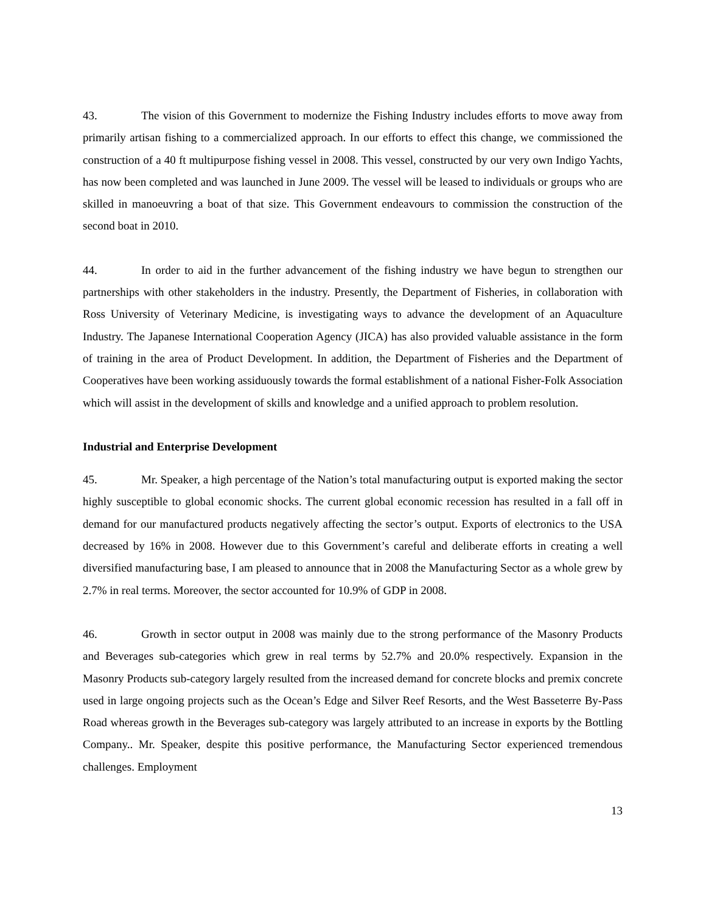43. The vision of this Government to modernize the Fishing Industry includes efforts to move away from primarily artisan fishing to a commercialized approach. In our efforts to effect this change, we commissioned the construction of a 40 ft multipurpose fishing vessel in 2008. This vessel, constructed by our very own Indigo Yachts, has now been completed and was launched in June 2009. The vessel will be leased to individuals or groups who are skilled in manoeuvring a boat of that size. This Government endeavours to commission the construction of the second boat in 2010.
44. In order to aid in the further advancement of the fishing industry we have begun to strengthen our partnerships with other stakeholders in the industry. Presently, the Department of Fisheries, in collaboration with Ross University of Veterinary Medicine, is investigating ways to advance the development of an Aquaculture Industry. The Japanese International Cooperation Agency (JICA) has also provided valuable assistance in the form of training in the area of Product Development. In addition, the Department of Fisheries and the Department of Cooperatives have been working assiduously towards the formal establishment of a national Fisher-Folk Association which will assist in the development of skills and knowledge and a unified approach to problem resolution.
Industrial and Enterprise Development
45. Mr. Speaker, a high percentage of the Nation’s total manufacturing output is exported making the sector highly susceptible to global economic shocks. The current global economic recession has resulted in a fall off in demand for our manufactured products negatively affecting the sector’s output. Exports of electronics to the USA decreased by 16% in 2008. However due to this Government’s careful and deliberate efforts in creating a well diversified manufacturing base, I am pleased to announce that in 2008 the Manufacturing Sector as a whole grew by 2.7% in real terms. Moreover, the sector accounted for 10.9% of GDP in 2008.
46. Growth in sector output in 2008 was mainly due to the strong performance of the Masonry Products and Beverages sub-categories which grew in real terms by 52.7% and 20.0% respectively. Expansion in the Masonry Products sub-category largely resulted from the increased demand for concrete blocks and premix concrete used in large ongoing projects such as the Ocean’s Edge and Silver Reef Resorts, and the West Basseterre By-Pass Road whereas growth in the Beverages sub-category was largely attributed to an increase in exports by the Bottling Company.. Mr. Speaker, despite this positive performance, the Manufacturing Sector experienced tremendous challenges. Employment
13